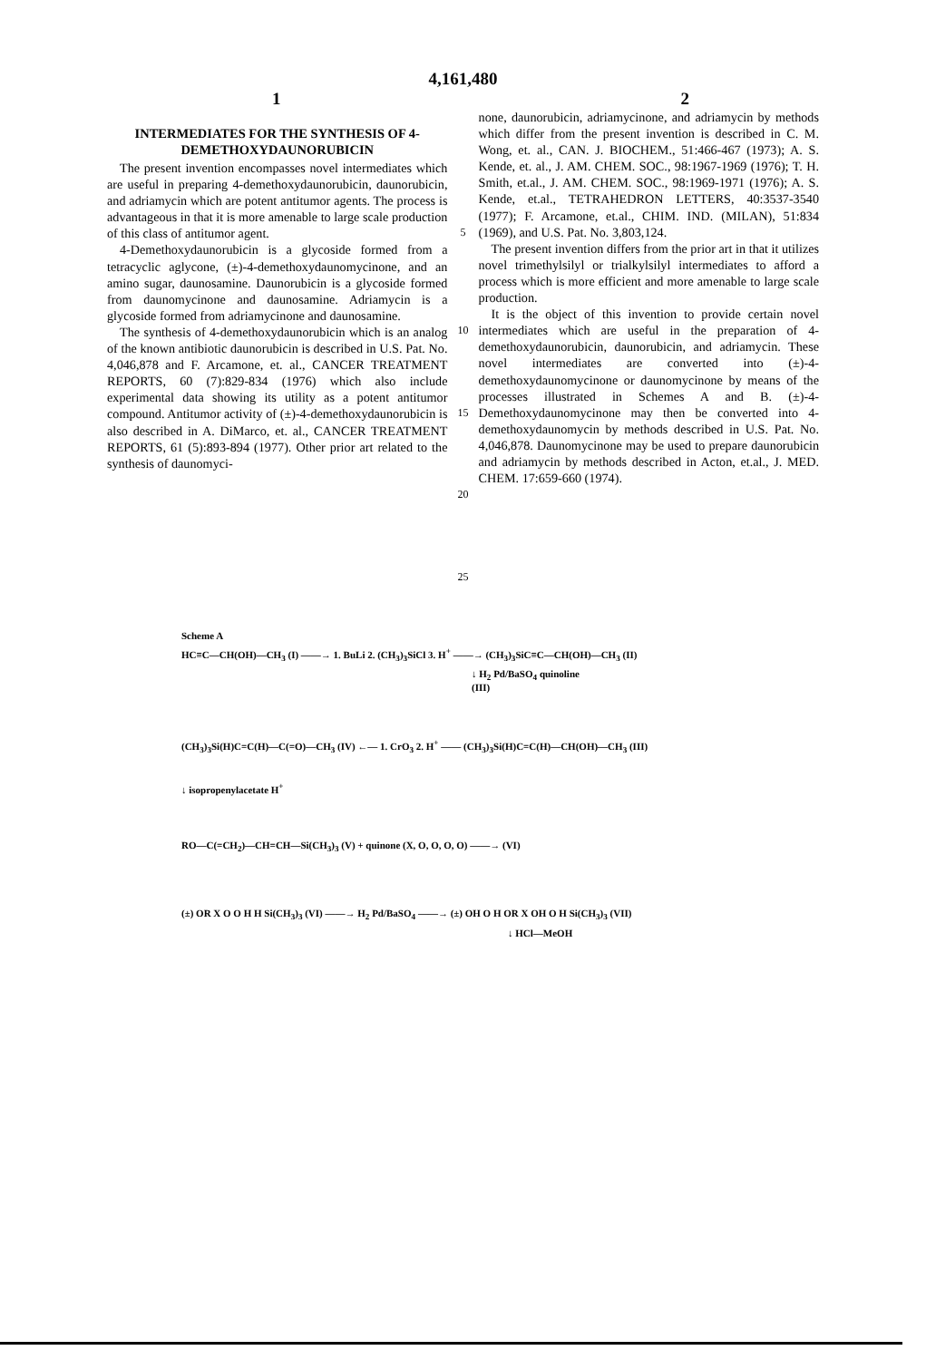4,161,480
1 2
INTERMEDIATES FOR THE SYNTHESIS OF 4-DEMETHOXYDAUNORUBICIN
The present invention encompasses novel intermediates which are useful in preparing 4-demethoxydaunorubicin, daunorubicin, and adriamycin which are potent antitumor agents. The process is advantageous in that it is more amenable to large scale production of this class of antitumor agent.
4-Demethoxydaunorubicin is a glycoside formed from a tetracyclic aglycone, (±)-4-demethoxydaunomycinone, and an amino sugar, daunosamine. Daunorubicin is a glycoside formed from daunomycinone and daunosamine. Adriamycin is a glycoside formed from adriamycinone and daunosamine.
The synthesis of 4-demethoxydaunorubicin which is an analog of the known antibiotic daunorubicin is described in U.S. Pat. No. 4,046,878 and F. Arcamone, et. al., CANCER TREATMENT REPORTS, 60 (7):829-834 (1976) which also include experimental data showing its utility as a potent antitumor compound. Antitumor activity of (±)-4-demethoxydaunorubicin is also described in A. DiMarco, et. al., CANCER TREATMENT REPORTS, 61 (5):893-894 (1977). Other prior art related to the synthesis of daunomyci-
5
10
15
20
25
none, daunorubicin, adriamycinone, and adriamycin by methods which differ from the present invention is described in C. M. Wong, et. al., CAN. J. BIOCHEM., 51:466-467 (1973); A. S. Kende, et. al., J. AM. CHEM. SOC., 98:1967-1969 (1976); T. H. Smith, et.al., J. AM. CHEM. SOC., 98:1969-1971 (1976); A. S. Kende, et.al., TETRAHEDRON LETTERS, 40:3537-3540 (1977); F. Arcamone, et.al., CHIM. IND. (MILAN), 51:834 (1969), and U.S. Pat. No. 3,803,124.
The present invention differs from the prior art in that it utilizes novel trimethylsilyl or trialkylsilyl intermediates to afford a process which is more efficient and more amenable to large scale production.
It is the object of this invention to provide certain novel intermediates which are useful in the preparation of 4-demethoxydaunorubicin, daunorubicin, and adriamycin. These novel intermediates are converted into (±)-4-demethoxydaunomycinone or daunomycinone by means of the processes illustrated in Schemes A and B. (±)-4-Demethoxydaunomycinone may then be converted into 4-demethoxydaunomycin by methods described in U.S. Pat. No. 4,046,878. Daunomycinone may be used to prepare daunorubicin and adriamycin by methods described in Acton, et.al., J. MED. CHEM. 17:659-660 (1974).
Scheme A
HC≡C—CH(OH)—CH<sub>3</sub> (I) ——→ 1. BuLi 2. (CH<sub>3</sub>)<sub>3</sub>SiCl 3. H<sup>+</sup> ——→ (CH<sub>3</sub>)<sub>3</sub>SiC≡C—CH(OH)—CH<sub>3</sub> (II)
↓ H<sub>2</sub> Pd/BaSO<sub>4</sub> quinoline
(III)
(CH<sub>3</sub>)<sub>3</sub>Si(H)C=C(H)—C(=O)—CH<sub>3</sub> (IV) ←— 1. CrO<sub>3</sub> 2. H<sup>+</sup> —— (CH<sub>3</sub>)<sub>3</sub>Si(H)C=C(H)—CH(OH)—CH<sub>3</sub> (III)
↓ isopropenylacetate H<sup>+</sup>
RO—C(=CH<sub>2</sub>)—CH=CH—Si(CH<sub>3</sub>)<sub>3</sub> (V) + quinone (X, O, O, O, O) ——→ (VI)
(±) OR X O O H H Si(CH<sub>3</sub>)<sub>3</sub> (VI) ——→ H<sub>2</sub> Pd/BaSO<sub>4</sub> ——→ (±) OH O H OR X OH O H Si(CH<sub>3</sub>)<sub>3</sub> (VII)
↓ HCl—MeOH